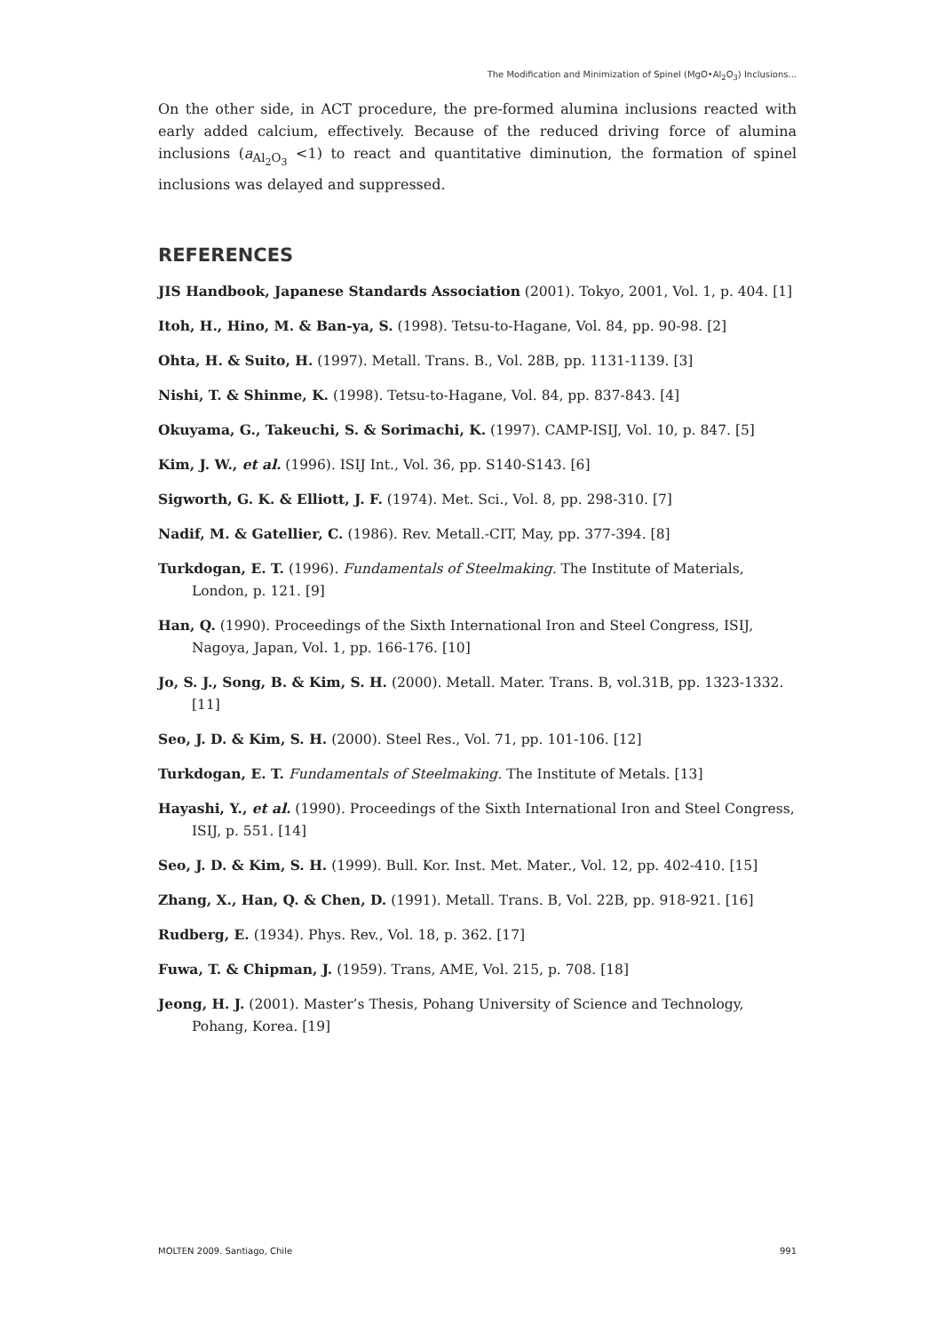The Modification and Minimization of Spinel (MgO•Al<sub>2</sub>O<sub>3</sub>) Inclusions...
On the other side, in ACT procedure, the pre-formed alumina inclusions reacted with early added calcium, effectively. Because of the reduced driving force of alumina inclusions (a<sub>Al<sub>2</sub>O<sub>3</sub></sub> <1) to react and quantitative diminution, the formation of spinel inclusions was delayed and suppressed.
REFERENCES
JIS Handbook, Japanese Standards Association (2001). Tokyo, 2001, Vol. 1, p. 404. [1]
Itoh, H., Hino, M. & Ban-ya, S. (1998). Tetsu-to-Hagane, Vol. 84, pp. 90-98. [2]
Ohta, H. & Suito, H. (1997). Metall. Trans. B., Vol. 28B, pp. 1131-1139. [3]
Nishi, T. & Shinme, K. (1998). Tetsu-to-Hagane, Vol. 84, pp. 837-843. [4]
Okuyama, G., Takeuchi, S. & Sorimachi, K. (1997). CAMP-ISIJ, Vol. 10, p. 847. [5]
Kim, J. W., et al. (1996). ISIJ Int., Vol. 36, pp. S140-S143. [6]
Sigworth, G. K. & Elliott, J. F. (1974). Met. Sci., Vol. 8, pp. 298-310. [7]
Nadif, M. & Gatellier, C. (1986). Rev. Metall.-CIT, May, pp. 377-394. [8]
Turkdogan, E. T. (1996). Fundamentals of Steelmaking. The Institute of Materials,
London, p. 121. [9]
Han, Q. (1990). Proceedings of the Sixth International Iron and Steel Congress, ISIJ, Nagoya, Japan, Vol. 1, pp. 166-176. [10]
Jo, S. J., Song, B. & Kim, S. H. (2000). Metall. Mater. Trans. B, vol.31B, pp. 1323-1332. [11]
Seo, J. D. & Kim, S. H. (2000). Steel Res., Vol. 71, pp. 101-106. [12]
Turkdogan, E. T. Fundamentals of Steelmaking. The Institute of Metals. [13]
Hayashi, Y., et al. (1990). Proceedings of the Sixth International Iron and Steel Congress, ISIJ, p. 551. [14]
Seo, J. D. & Kim, S. H. (1999). Bull. Kor. Inst. Met. Mater., Vol. 12, pp. 402-410. [15]
Zhang, X., Han, Q. & Chen, D. (1991). Metall. Trans. B, Vol. 22B, pp. 918-921. [16]
Rudberg, E. (1934). Phys. Rev., Vol. 18, p. 362. [17]
Fuwa, T. & Chipman, J. (1959). Trans, AME, Vol. 215, p. 708. [18]
Jeong, H. J. (2001). Master’s Thesis, Pohang University of Science and Technology, Pohang, Korea. [19]
MOLTEN 2009. Santiago, Chile 991